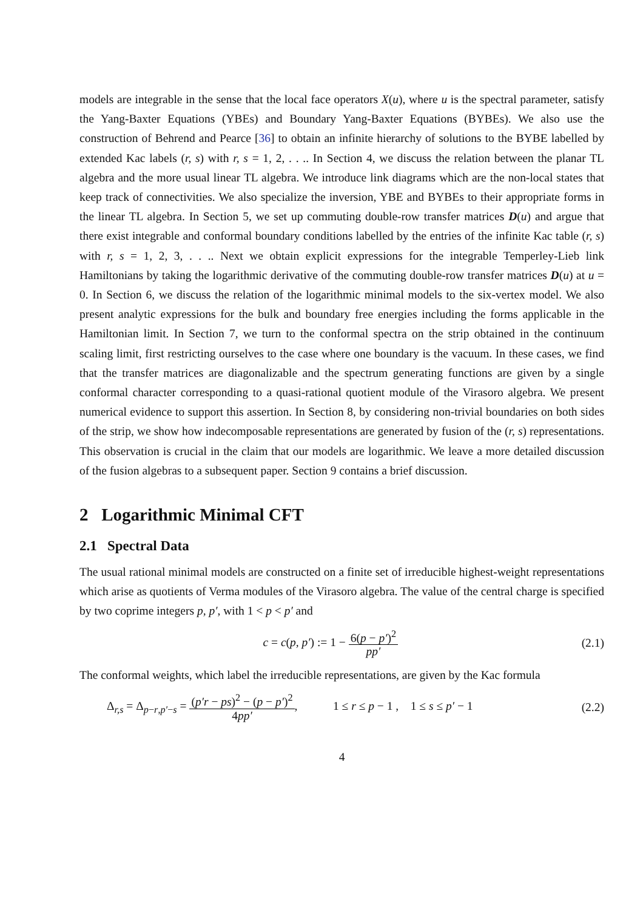models are integrable in the sense that the local face operators X(u), where u is the spectral parameter, satisfy the Yang-Baxter Equations (YBEs) and Boundary Yang-Baxter Equations (BYBEs). We also use the construction of Behrend and Pearce [36] to obtain an infinite hierarchy of solutions to the BYBE labelled by extended Kac labels (r, s) with r, s = 1, 2, . . .. In Section 4, we discuss the relation between the planar TL algebra and the more usual linear TL algebra. We introduce link diagrams which are the non-local states that keep track of connectivities. We also specialize the inversion, YBE and BYBEs to their appropriate forms in the linear TL algebra. In Section 5, we set up commuting double-row transfer matrices D(u) and argue that there exist integrable and conformal boundary conditions labelled by the entries of the infinite Kac table (r, s) with r, s = 1, 2, 3, . . .. Next we obtain explicit expressions for the integrable Temperley-Lieb link Hamiltonians by taking the logarithmic derivative of the commuting double-row transfer matrices D(u) at u = 0. In Section 6, we discuss the relation of the logarithmic minimal models to the six-vertex model. We also present analytic expressions for the bulk and boundary free energies including the forms applicable in the Hamiltonian limit. In Section 7, we turn to the conformal spectra on the strip obtained in the continuum scaling limit, first restricting ourselves to the case where one boundary is the vacuum. In these cases, we find that the transfer matrices are diagonalizable and the spectrum generating functions are given by a single conformal character corresponding to a quasi-rational quotient module of the Virasoro algebra. We present numerical evidence to support this assertion. In Section 8, by considering non-trivial boundaries on both sides of the strip, we show how indecomposable representations are generated by fusion of the (r, s) representations. This observation is crucial in the claim that our models are logarithmic. We leave a more detailed discussion of the fusion algebras to a subsequent paper. Section 9 contains a brief discussion.
2 Logarithmic Minimal CFT
2.1 Spectral Data
The usual rational minimal models are constructed on a finite set of irreducible highest-weight representations which arise as quotients of Verma modules of the Virasoro algebra. The value of the central charge is specified by two coprime integers p, p′, with 1 < p < p′ and
c = c(p, p′) := 1 − 6(p − p′)<sup>2</sup> pp′
(2.1)
The conformal weights, which label the irreducible representations, are given by the Kac formula
Δ<sub>r,s</sub> = Δ<sub>p−r,p′−s</sub> = (p′r − ps)<sup>2</sup> − (p − p′)<sup>2</sup> 4pp′, 1 ≤ r ≤ p − 1 , 1 ≤ s ≤ p′ − 1
(2.2)
4